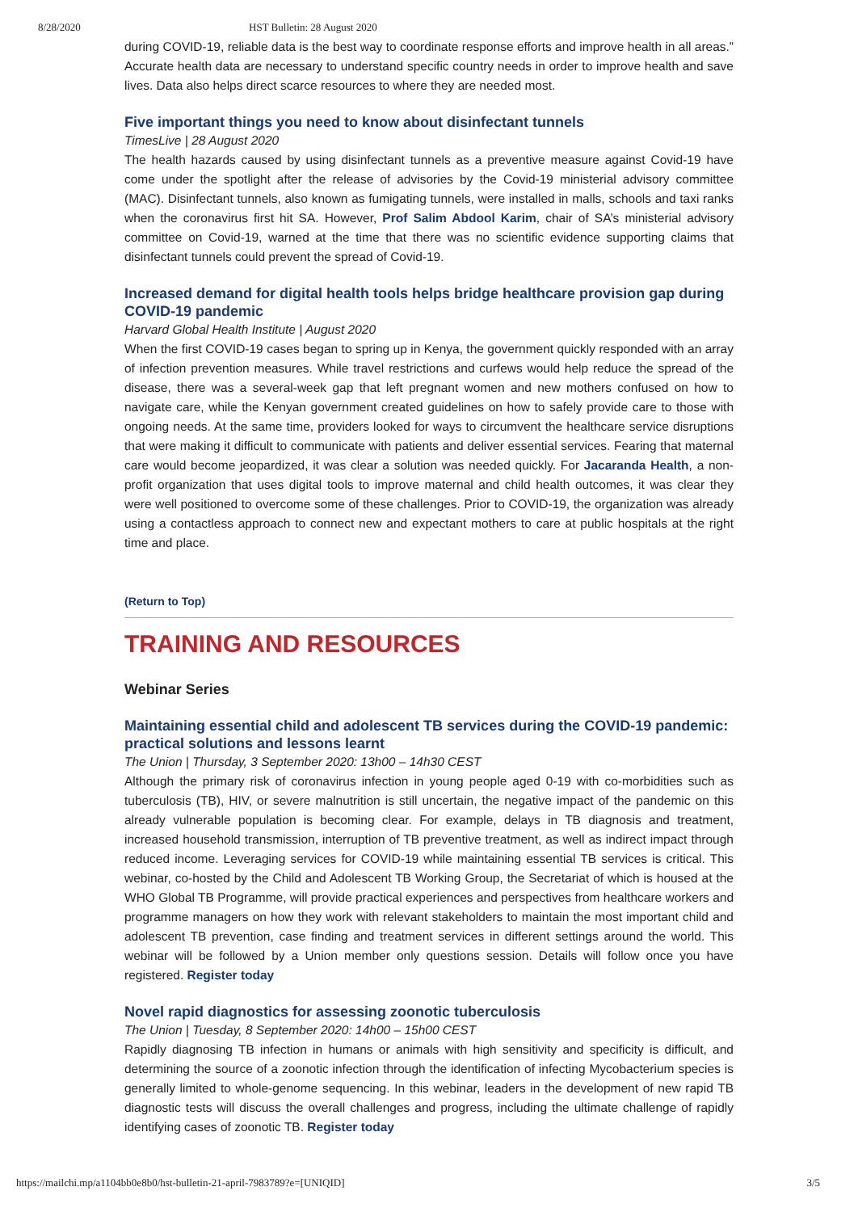8/28/2020 HST Bulletin: 28 August 2020
during COVID-19, reliable data is the best way to coordinate response efforts and improve health in all areas.” Accurate health data are necessary to understand specific country needs in order to improve health and save lives. Data also helps direct scarce resources to where they are needed most.
Five important things you need to know about disinfectant tunnels
TimesLive | 28 August 2020
The health hazards caused by using disinfectant tunnels as a preventive measure against Covid-19 have come under the spotlight after the release of advisories by the Covid-19 ministerial advisory committee (MAC). Disinfectant tunnels, also known as fumigating tunnels, were installed in malls, schools and taxi ranks when the coronavirus first hit SA. However, Prof Salim Abdool Karim, chair of SA’s ministerial advisory committee on Covid-19, warned at the time that there was no scientific evidence supporting claims that disinfectant tunnels could prevent the spread of Covid-19.
Increased demand for digital health tools helps bridge healthcare provision gap during COVID-19 pandemic
Harvard Global Health Institute | August 2020
When the first COVID-19 cases began to spring up in Kenya, the government quickly responded with an array of infection prevention measures. While travel restrictions and curfews would help reduce the spread of the disease, there was a several-week gap that left pregnant women and new mothers confused on how to navigate care, while the Kenyan government created guidelines on how to safely provide care to those with ongoing needs. At the same time, providers looked for ways to circumvent the healthcare service disruptions that were making it difficult to communicate with patients and deliver essential services. Fearing that maternal care would become jeopardized, it was clear a solution was needed quickly. For Jacaranda Health, a non-profit organization that uses digital tools to improve maternal and child health outcomes, it was clear they were well positioned to overcome some of these challenges. Prior to COVID-19, the organization was already using a contactless approach to connect new and expectant mothers to care at public hospitals at the right time and place.
(Return to Top)
TRAINING AND RESOURCES
Webinar Series
Maintaining essential child and adolescent TB services during the COVID-19 pandemic: practical solutions and lessons learnt
The Union | Thursday, 3 September 2020: 13h00 – 14h30 CEST
Although the primary risk of coronavirus infection in young people aged 0-19 with co-morbidities such as tuberculosis (TB), HIV, or severe malnutrition is still uncertain, the negative impact of the pandemic on this already vulnerable population is becoming clear. For example, delays in TB diagnosis and treatment, increased household transmission, interruption of TB preventive treatment, as well as indirect impact through reduced income. Leveraging services for COVID-19 while maintaining essential TB services is critical. This webinar, co-hosted by the Child and Adolescent TB Working Group, the Secretariat of which is housed at the WHO Global TB Programme, will provide practical experiences and perspectives from healthcare workers and programme managers on how they work with relevant stakeholders to maintain the most important child and adolescent TB prevention, case finding and treatment services in different settings around the world. This webinar will be followed by a Union member only questions session. Details will follow once you have registered. Register today
Novel rapid diagnostics for assessing zoonotic tuberculosis
The Union | Tuesday, 8 September 2020: 14h00 – 15h00 CEST
Rapidly diagnosing TB infection in humans or animals with high sensitivity and specificity is difficult, and determining the source of a zoonotic infection through the identification of infecting Mycobacterium species is generally limited to whole-genome sequencing. In this webinar, leaders in the development of new rapid TB diagnostic tests will discuss the overall challenges and progress, including the ultimate challenge of rapidly identifying cases of zoonotic TB. Register today
https://mailchi.mp/a1104bb0e8b0/hst-bulletin-21-april-7983789?e=[UNIQID] 3/5